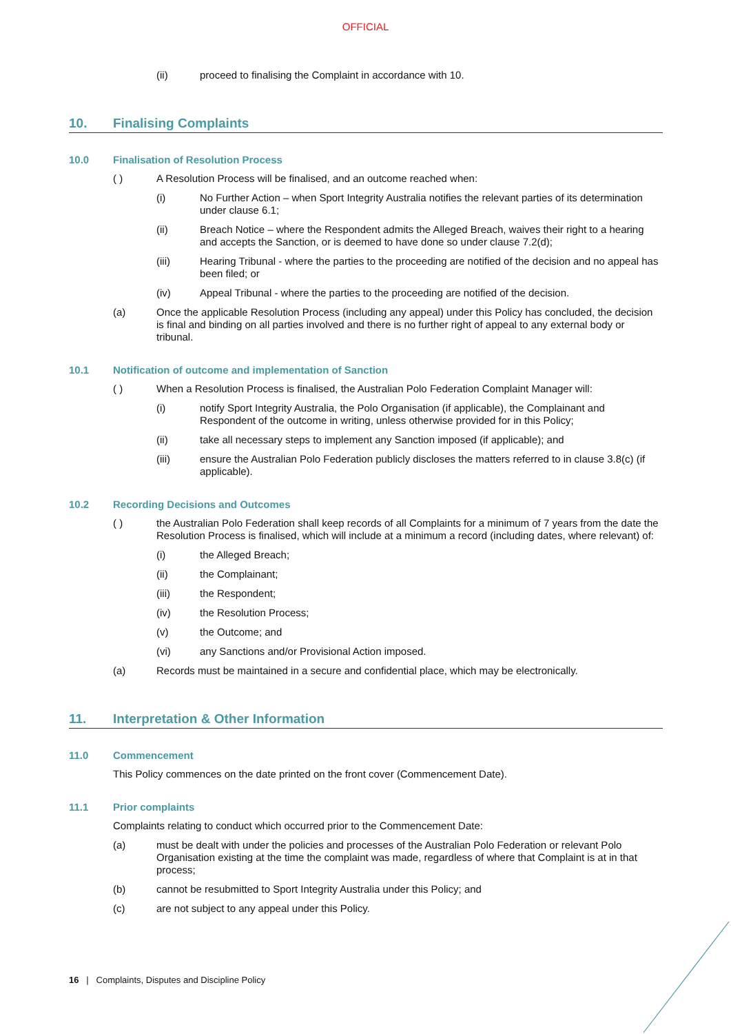OFFICIAL
(ii) proceed to finalising the Complaint in accordance with 10.
10. Finalising Complaints
10.0 Finalisation of Resolution Process
( ) A Resolution Process will be finalised, and an outcome reached when:
(i) No Further Action – when Sport Integrity Australia notifies the relevant parties of its determination under clause 6.1;
(ii) Breach Notice – where the Respondent admits the Alleged Breach, waives their right to a hearing and accepts the Sanction, or is deemed to have done so under clause 7.2(d);
(iii) Hearing Tribunal - where the parties to the proceeding are notified of the decision and no appeal has been filed; or
(iv) Appeal Tribunal - where the parties to the proceeding are notified of the decision.
(a) Once the applicable Resolution Process (including any appeal) under this Policy has concluded, the decision is final and binding on all parties involved and there is no further right of appeal to any external body or tribunal.
10.1 Notification of outcome and implementation of Sanction
( ) When a Resolution Process is finalised, the Australian Polo Federation Complaint Manager will:
(i) notify Sport Integrity Australia, the Polo Organisation (if applicable), the Complainant and Respondent of the outcome in writing, unless otherwise provided for in this Policy;
(ii) take all necessary steps to implement any Sanction imposed (if applicable); and
(iii) ensure the Australian Polo Federation publicly discloses the matters referred to in clause 3.8(c) (if applicable).
10.2 Recording Decisions and Outcomes
( ) the Australian Polo Federation shall keep records of all Complaints for a minimum of 7 years from the date the Resolution Process is finalised, which will include at a minimum a record (including dates, where relevant) of:
(i) the Alleged Breach;
(ii) the Complainant;
(iii) the Respondent;
(iv) the Resolution Process;
(v) the Outcome; and
(vi) any Sanctions and/or Provisional Action imposed.
(a) Records must be maintained in a secure and confidential place, which may be electronically.
11. Interpretation & Other Information
11.0 Commencement
This Policy commences on the date printed on the front cover (Commencement Date).
11.1 Prior complaints
Complaints relating to conduct which occurred prior to the Commencement Date:
(a) must be dealt with under the policies and processes of the Australian Polo Federation or relevant Polo Organisation existing at the time the complaint was made, regardless of where that Complaint is at in that process;
(b) cannot be resubmitted to Sport Integrity Australia under this Policy; and
(c) are not subject to any appeal under this Policy.
16 | Complaints, Disputes and Discipline Policy